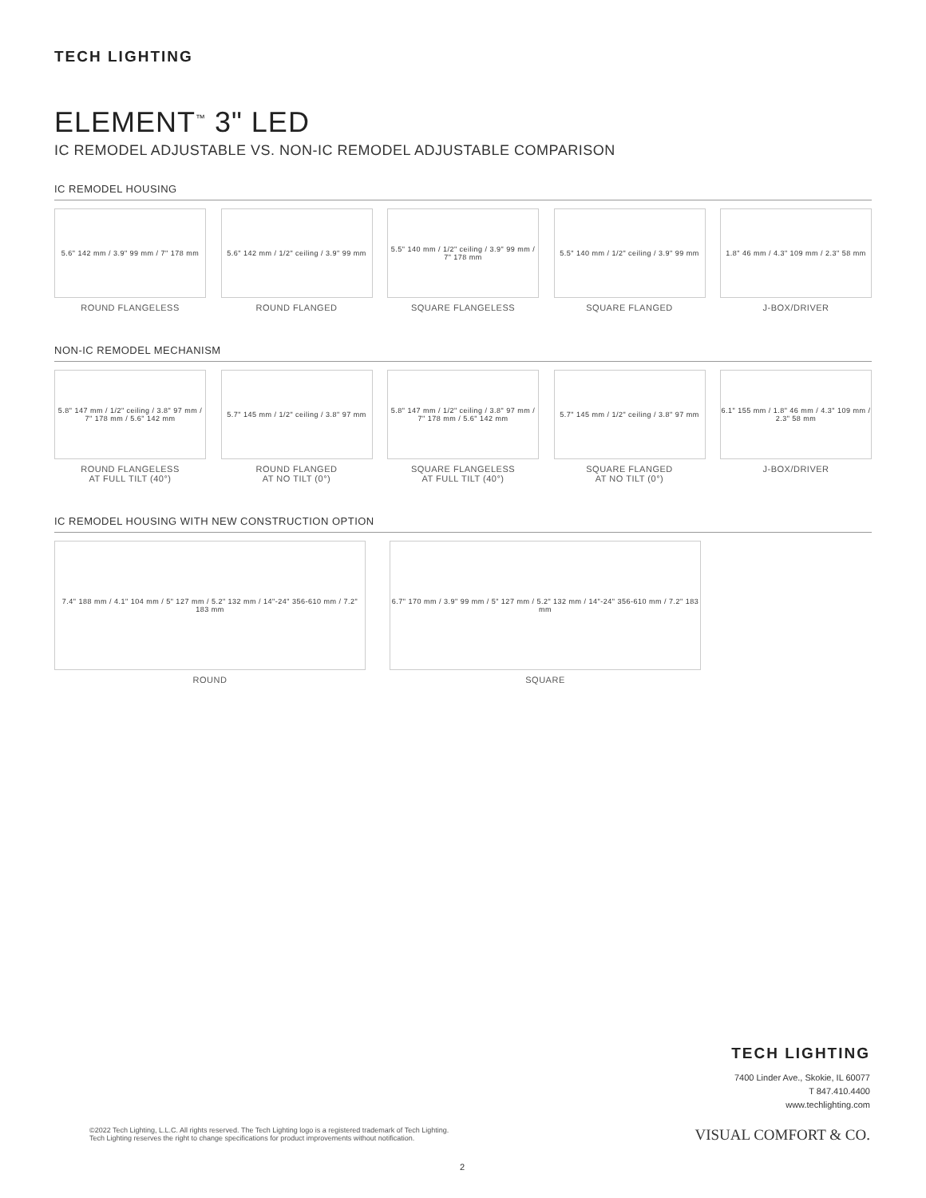TECH LIGHTING
ELEMENT<sup>™</sup> 3" LED
IC REMODEL ADJUSTABLE VS. NON-IC REMODEL ADJUSTABLE COMPARISON
IC REMODEL HOUSING
5.6" 142 mm / 3.9" 99 mm / 7" 178 mm
ROUND FLANGELESS
5.6" 142 mm / 1/2" ceiling / 3.9" 99 mm
ROUND FLANGED
5.5" 140 mm / 1/2" ceiling / 3.9" 99 mm / 7" 178 mm
SQUARE FLANGELESS
5.5" 140 mm / 1/2" ceiling / 3.9" 99 mm
SQUARE FLANGED
1.8" 46 mm / 4.3" 109 mm / 2.3" 58 mm
J-BOX/DRIVER
NON-IC REMODEL MECHANISM
5.8" 147 mm / 1/2" ceiling / 3.8" 97 mm / 7" 178 mm / 5.6" 142 mm
ROUND FLANGELESS
AT FULL TILT (40°)
5.7" 145 mm / 1/2" ceiling / 3.8" 97 mm
ROUND FLANGED
AT NO TILT (0°)
5.8" 147 mm / 1/2" ceiling / 3.8" 97 mm / 7" 178 mm / 5.6" 142 mm
SQUARE FLANGELESS
AT FULL TILT (40°)
5.7" 145 mm / 1/2" ceiling / 3.8" 97 mm
SQUARE FLANGED
AT NO TILT (0°)
6.1" 155 mm / 1.8" 46 mm / 4.3" 109 mm / 2.3" 58 mm
J-BOX/DRIVER
IC REMODEL HOUSING WITH NEW CONSTRUCTION OPTION
7.4" 188 mm / 4.1" 104 mm / 5" 127 mm / 5.2" 132 mm / 14"-24" 356-610 mm / 7.2" 183 mm
ROUND
6.7" 170 mm / 3.9" 99 mm / 5" 127 mm / 5.2" 132 mm / 14"-24" 356-610 mm / 7.2" 183 mm
SQUARE
TECH LIGHTING
7400 Linder Ave., Skokie, IL 60077
T 847.410.4400
www.techlighting.com
©2022 Tech Lighting, L.L.C. All rights reserved. The Tech Lighting logo is a registered trademark of Tech Lighting.
Tech Lighting reserves the right to change specifications for product improvements without notification.
VISUAL COMFORT & CO.
2